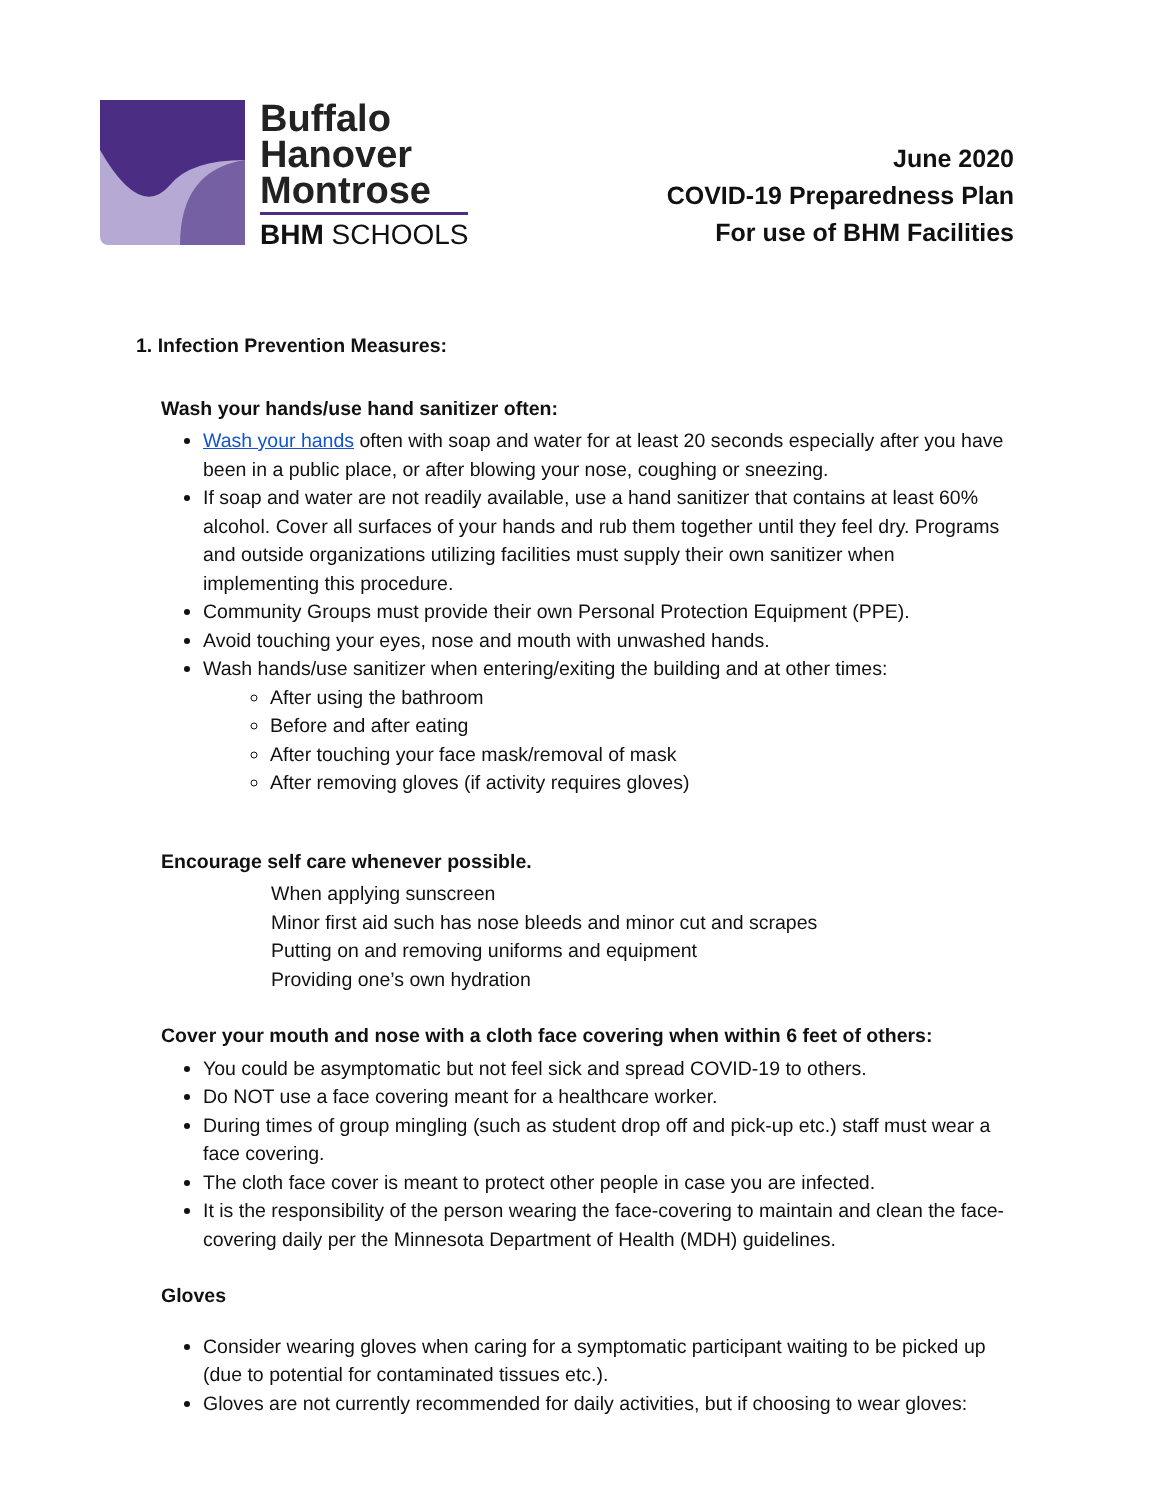Buffalo
Hanover
Montrose
BHM SCHOOLS
June 2020
COVID-19 Preparedness Plan
For use of BHM Facilities
1. Infection Prevention Measures:
Wash your hands/use hand sanitizer often:
Wash your hands often with soap and water for at least 20 seconds especially after you have been in a public place, or after blowing your nose, coughing or sneezing.
If soap and water are not readily available, use a hand sanitizer that contains at least 60% alcohol. Cover all surfaces of your hands and rub them together until they feel dry. Programs and outside organizations utilizing facilities must supply their own sanitizer when implementing this procedure.
Community Groups must provide their own Personal Protection Equipment (PPE).
Avoid touching your eyes, nose and mouth with unwashed hands.
Wash hands/use sanitizer when entering/exiting the building and at other times:
After using the bathroom
Before and after eating
After touching your face mask/removal of mask
After removing gloves (if activity requires gloves)
Encourage self care whenever possible.
When applying sunscreen
Minor first aid such has nose bleeds and minor cut and scrapes
Putting on and removing uniforms and equipment
Providing one’s own hydration
Cover your mouth and nose with a cloth face covering when within 6 feet of others:
You could be asymptomatic but not feel sick and spread COVID-19 to others.
Do NOT use a face covering meant for a healthcare worker.
During times of group mingling (such as student drop off and pick-up etc.) staff must wear a face covering.
The cloth face cover is meant to protect other people in case you are infected.
It is the responsibility of the person wearing the face-covering to maintain and clean the face-covering daily per the Minnesota Department of Health (MDH) guidelines.
Gloves
Consider wearing gloves when caring for a symptomatic participant waiting to be picked up (due to potential for contaminated tissues etc.).
Gloves are not currently recommended for daily activities, but if choosing to wear gloves: